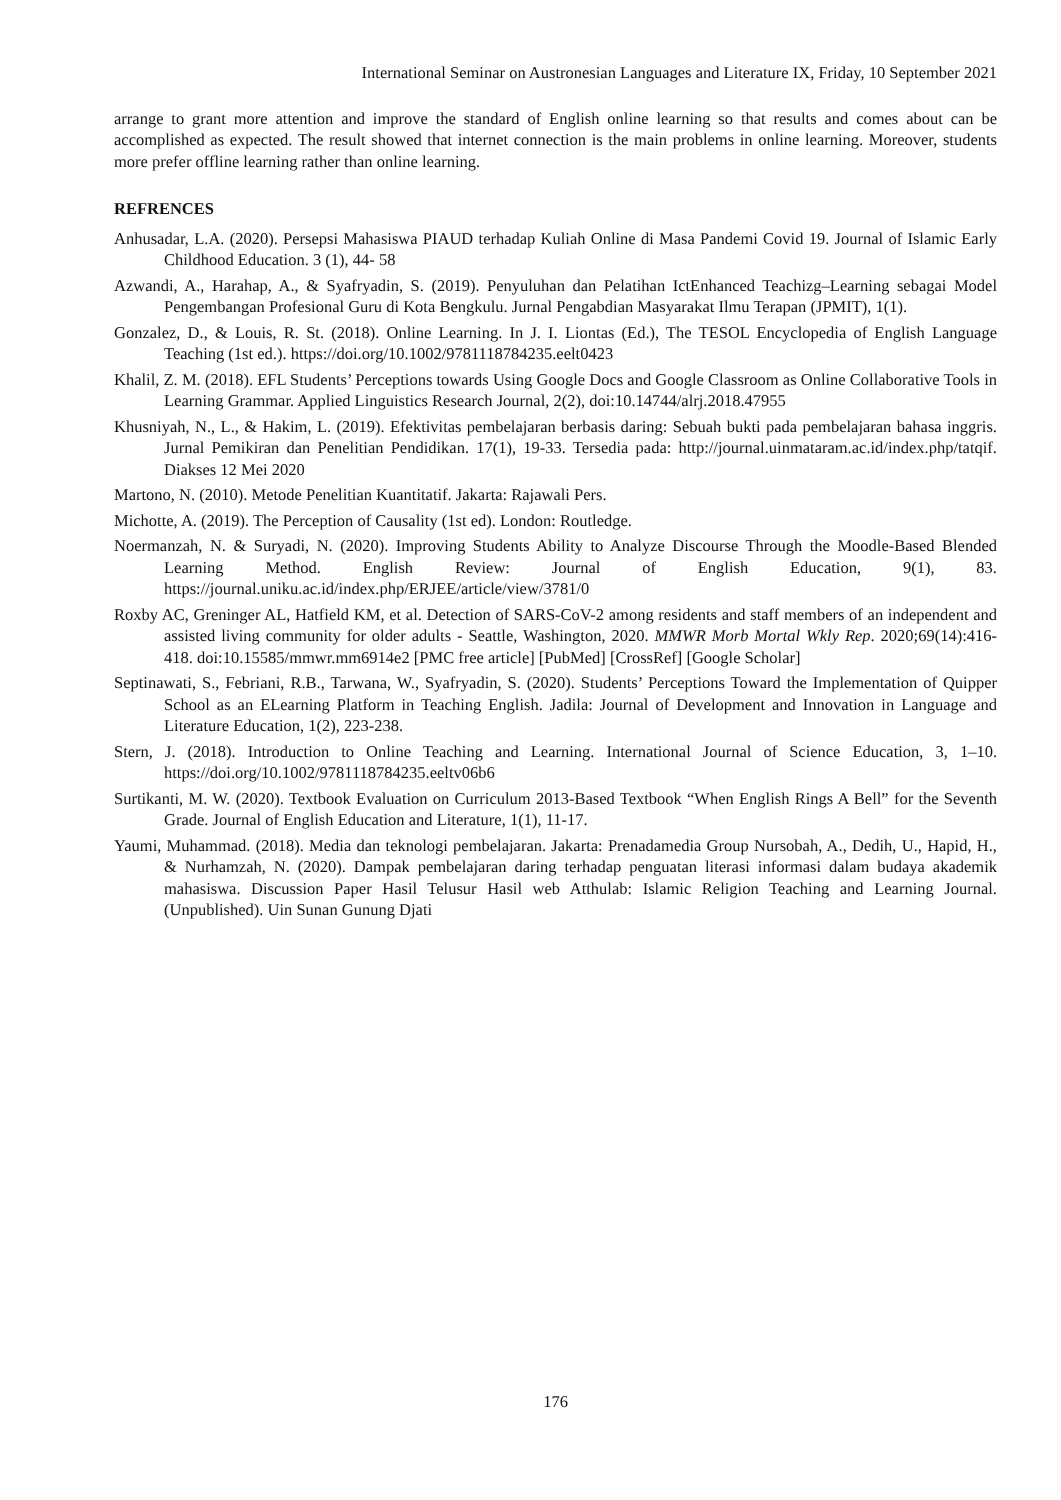International Seminar on Austronesian Languages and Literature IX, Friday, 10 September 2021
arrange to grant more attention and improve the standard of English online learning so that results and comes about can be accomplished as expected. The result showed that internet connection is the main problems in online learning. Moreover, students more prefer offline learning rather than online learning.
REFRENCES
Anhusadar, L.A. (2020). Persepsi Mahasiswa PIAUD terhadap Kuliah Online di Masa Pandemi Covid 19. Journal of Islamic Early Childhood Education. 3 (1), 44- 58
Azwandi, A., Harahap, A., & Syafryadin, S. (2019). Penyuluhan dan Pelatihan IctEnhanced Teachizg–Learning sebagai Model Pengembangan Profesional Guru di Kota Bengkulu. Jurnal Pengabdian Masyarakat Ilmu Terapan (JPMIT), 1(1).
Gonzalez, D., & Louis, R. St. (2018). Online Learning. In J. I. Liontas (Ed.), The TESOL Encyclopedia of English Language Teaching (1st ed.). https://doi.org/10.1002/9781118784235.eelt0423
Khalil, Z. M. (2018). EFL Students’ Perceptions towards Using Google Docs and Google Classroom as Online Collaborative Tools in Learning Grammar. Applied Linguistics Research Journal, 2(2), doi:10.14744/alrj.2018.47955
Khusniyah, N., L., & Hakim, L. (2019). Efektivitas pembelajaran berbasis daring: Sebuah bukti pada pembelajaran bahasa inggris. Jurnal Pemikiran dan Penelitian Pendidikan. 17(1), 19-33. Tersedia pada: http://journal.uinmataram.ac.id/index.php/tatqif. Diakses 12 Mei 2020
Martono, N. (2010). Metode Penelitian Kuantitatif. Jakarta: Rajawali Pers.
Michotte, A. (2019). The Perception of Causality (1st ed). London: Routledge.
Noermanzah, N. & Suryadi, N. (2020). Improving Students Ability to Analyze Discourse Through the Moodle-Based Blended Learning Method. English Review: Journal of English Education, 9(1), 83. https://journal.uniku.ac.id/index.php/ERJEE/article/view/3781/0
Roxby AC, Greninger AL, Hatfield KM, et al. Detection of SARS-CoV-2 among residents and staff members of an independent and assisted living community for older adults - Seattle, Washington, 2020. MMWR Morb Mortal Wkly Rep. 2020;69(14):416-418. doi:10.15585/mmwr.mm6914e2 [PMC free article] [PubMed] [CrossRef] [Google Scholar]
Septinawati, S., Febriani, R.B., Tarwana, W., Syafryadin, S. (2020). Students’ Perceptions Toward the Implementation of Quipper School as an ELearning Platform in Teaching English. Jadila: Journal of Development and Innovation in Language and Literature Education, 1(2), 223-238.
Stern, J. (2018). Introduction to Online Teaching and Learning. International Journal of Science Education, 3, 1–10. https://doi.org/10.1002/9781118784235.eeltv06b6
Surtikanti, M. W. (2020). Textbook Evaluation on Curriculum 2013-Based Textbook “When English Rings A Bell” for the Seventh Grade. Journal of English Education and Literature, 1(1), 11-17.
Yaumi, Muhammad. (2018). Media dan teknologi pembelajaran. Jakarta: Prenadamedia Group Nursobah, A., Dedih, U., Hapid, H., & Nurhamzah, N. (2020). Dampak pembelajaran daring terhadap penguatan literasi informasi dalam budaya akademik mahasiswa. Discussion Paper Hasil Telusur Hasil web Atthulab: Islamic Religion Teaching and Learning Journal. (Unpublished). Uin Sunan Gunung Djati
176